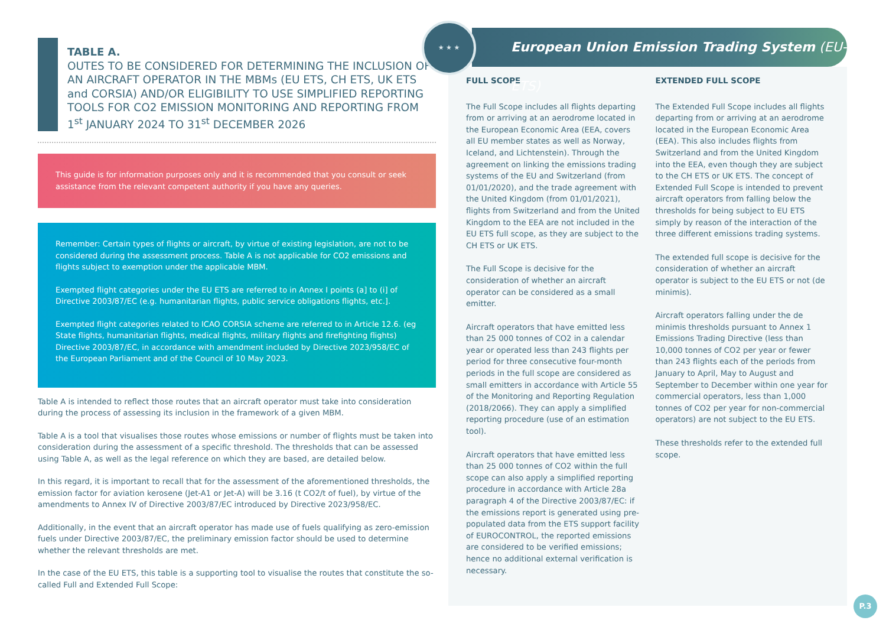TABLE A.
OUTES TO BE CONSIDERED FOR DETERMINING THE INCLUSION OF AN AIRCRAFT OPERATOR IN THE MBMs (EU ETS, CH ETS, UK ETS and CORSIA) AND/OR ELIGIBILITY TO USE SIMPLIFIED REPORTING TOOLS FOR CO2 EMISSION MONITORING AND REPORTING FROM 1<sup>st</sup> JANUARY 2024 TO 31<sup>st</sup> DECEMBER 2026
This guide is for information purposes only and it is recommended that you consult or seek assistance from the relevant competent authority if you have any queries.
Remember: Certain types of flights or aircraft, by virtue of existing legislation, are not to be considered during the assessment process. Table A is not applicable for CO2 emissions and flights subject to exemption under the applicable MBM.
Exempted flight categories under the EU ETS are referred to in Annex I points (a] to (i] of Directive 2003/87/EC (e.g. humanitarian flights, public service obligations flights, etc.].
Exempted flight categories related to ICAO CORSIA scheme are referred to in Article 12.6. (eg State flights, humanitarian flights, medical flights, military flights and firefighting flights) Directive 2003/87/EC, in accordance with amendment included by Directive 2023/958/EC of the European Parliament and of the Council of 10 May 2023.
Table A is intended to reflect those routes that an aircraft operator must take into consideration during the process of assessing its inclusion in the framework of a given MBM.
Table A is a tool that visualises those routes whose emissions or number of flights must be taken into consideration during the assessment of a specific threshold. The thresholds that can be assessed using Table A, as well as the legal reference on which they are based, are detailed below.
In this regard, it is important to recall that for the assessment of the aforementioned thresholds, the emission factor for aviation kerosene (Jet-A1 or Jet-A) will be 3.16 (t CO2/t of fuel), by virtue of the amendments to Annex IV of Directive 2003/87/EC introduced by Directive 2023/958/EC.
Additionally, in the event that an aircraft operator has made use of fuels qualifying as zero-emission fuels under Directive 2003/87/EC, the preliminary emission factor should be used to determine whether the relevant thresholds are met.
In the case of the EU ETS, this table is a supporting tool to visualise the routes that constitute the so-called Full and Extended Full Scope:
★ ★ ★
European Union Emission Trading System (EU-ETS)
FULL SCOPE
The Full Scope includes all flights departing from or arriving at an aerodrome located in the European Economic Area (EEA, covers all EU member states as well as Norway, Iceland, and Lichtenstein). Through the agreement on linking the emissions trading systems of the EU and Switzerland (from 01/01/2020), and the trade agreement with the United Kingdom (from 01/01/2021), flights from Switzerland and from the United Kingdom to the EEA are not included in the EU ETS full scope, as they are subject to the CH ETS or UK ETS.
The Full Scope is decisive for the consideration of whether an aircraft operator can be considered as a small emitter.
Aircraft operators that have emitted less than 25 000 tonnes of CO2 in a calendar year or operated less than 243 flights per period for three consecutive four-month periods in the full scope are considered as small emitters in accordance with Article 55 of the Monitoring and Reporting Regulation (2018/2066). They can apply a simplified reporting procedure (use of an estimation tool).
Aircraft operators that have emitted less than 25 000 tonnes of CO2 within the full scope can also apply a simplified reporting procedure in accordance with Article 28a paragraph 4 of the Directive 2003/87/EC: if the emissions report is generated using pre-populated data from the ETS support facility of EUROCONTROL, the reported emissions are considered to be verified emissions; hence no additional external verification is necessary.
EXTENDED FULL SCOPE
The Extended Full Scope includes all flights departing from or arriving at an aerodrome located in the European Economic Area (EEA). This also includes flights from Switzerland and from the United Kingdom into the EEA, even though they are subject to the CH ETS or UK ETS. The concept of Extended Full Scope is intended to prevent aircraft operators from falling below the thresholds for being subject to EU ETS simply by reason of the interaction of the three different emissions trading systems.
The extended full scope is decisive for the consideration of whether an aircraft operator is subject to the EU ETS or not (de minimis).
Aircraft operators falling under the de minimis thresholds pursuant to Annex 1 Emissions Trading Directive (less than 10,000 tonnes of CO2 per year or fewer than 243 flights each of the periods from January to April, May to August and September to December within one year for commercial operators, less than 1,000 tonnes of CO2 per year for non-commercial operators) are not subject to the EU ETS.
These thresholds refer to the extended full scope.
P.3